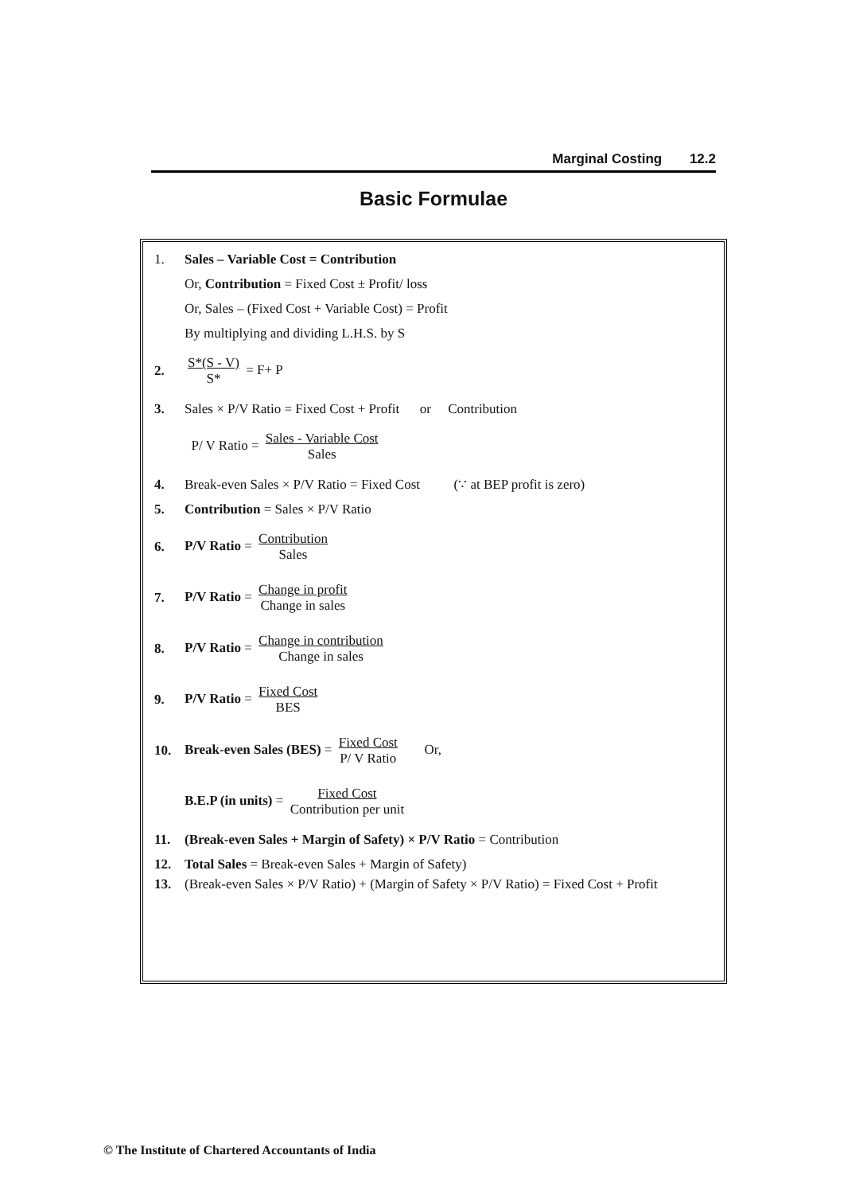Marginal Costing 12.2
Basic Formulae
1.
Sales – Variable Cost = Contribution
Or, Contribution = Fixed Cost ± Profit/ loss
Or, Sales – (Fixed Cost + Variable Cost) = Profit
By multiplying and dividing L.H.S. by S
2. S*(S - V) S* = F+ P
3.
Sales × P/V Ratio = Fixed Cost + Profit or Contribution
P/ V Ratio = Sales - Variable Cost Sales
4.
Break-even Sales × P/V Ratio = Fixed Cost (∵ at BEP profit is zero)
5.
Contribution = Sales × P/V Ratio
6. P/V Ratio = Contribution Sales
7.
P/V Ratio = Change in profit Change in sales
8.
P/V Ratio = Change in contribution Change in sales
9. P/V Ratio = Fixed Cost BES
10.
Break-even Sales (BES) = Fixed Cost P/ V Ratio Or,
B.E.P (in units) = Fixed Cost Contribution per unit
11.
(Break-even Sales + Margin of Safety) × P/V Ratio = Contribution
12.
Total Sales = Break-even Sales + Margin of Safety)
13. (Break-even Sales × P/V Ratio) + (Margin of Safety × P/V Ratio) = Fixed Cost + Profit
© The Institute of Chartered Accountants of India